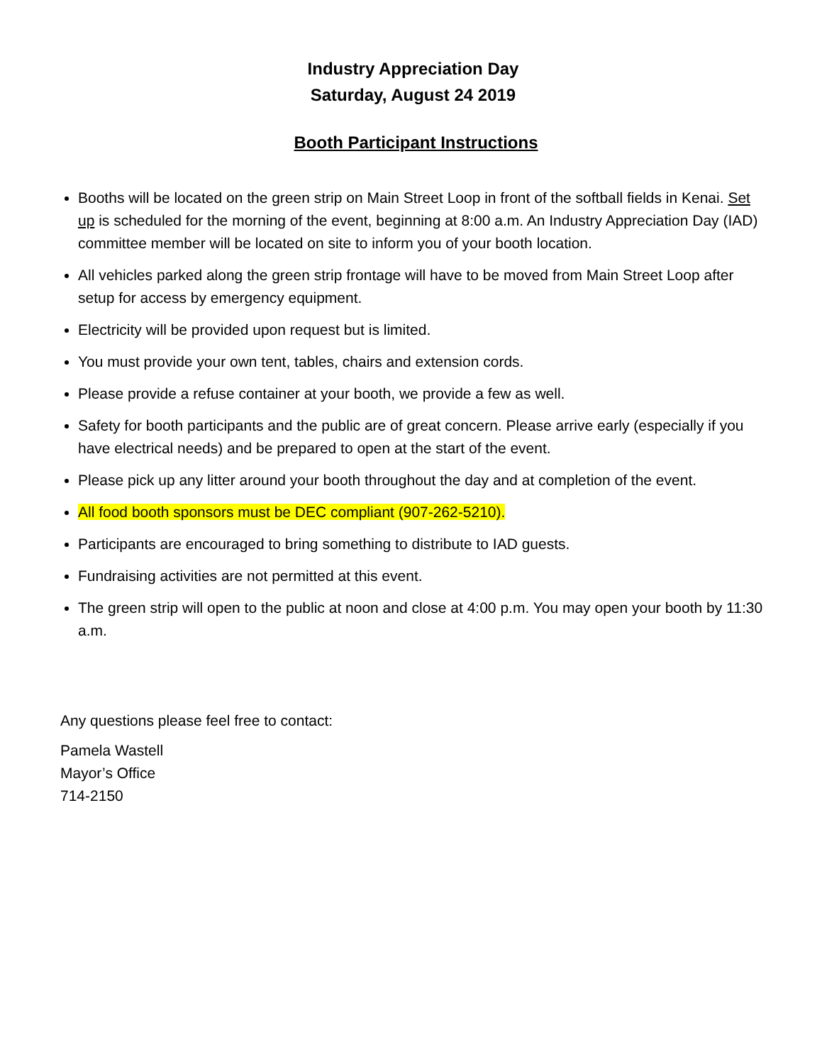Industry Appreciation Day
Saturday, August 24 2019
Booth Participant Instructions
Booths will be located on the green strip on Main Street Loop in front of the softball fields in Kenai. Set up is scheduled for the morning of the event, beginning at 8:00 a.m. An Industry Appreciation Day (IAD) committee member will be located on site to inform you of your booth location.
All vehicles parked along the green strip frontage will have to be moved from Main Street Loop after setup for access by emergency equipment.
Electricity will be provided upon request but is limited.
You must provide your own tent, tables, chairs and extension cords.
Please provide a refuse container at your booth, we provide a few as well.
Safety for booth participants and the public are of great concern. Please arrive early (especially if you have electrical needs) and be prepared to open at the start of the event.
Please pick up any litter around your booth throughout the day and at completion of the event.
All food booth sponsors must be DEC compliant (907-262-5210).
Participants are encouraged to bring something to distribute to IAD guests.
Fundraising activities are not permitted at this event.
The green strip will open to the public at noon and close at 4:00 p.m. You may open your booth by 11:30 a.m.
Any questions please feel free to contact:
Pamela Wastell
Mayor’s Office
714-2150